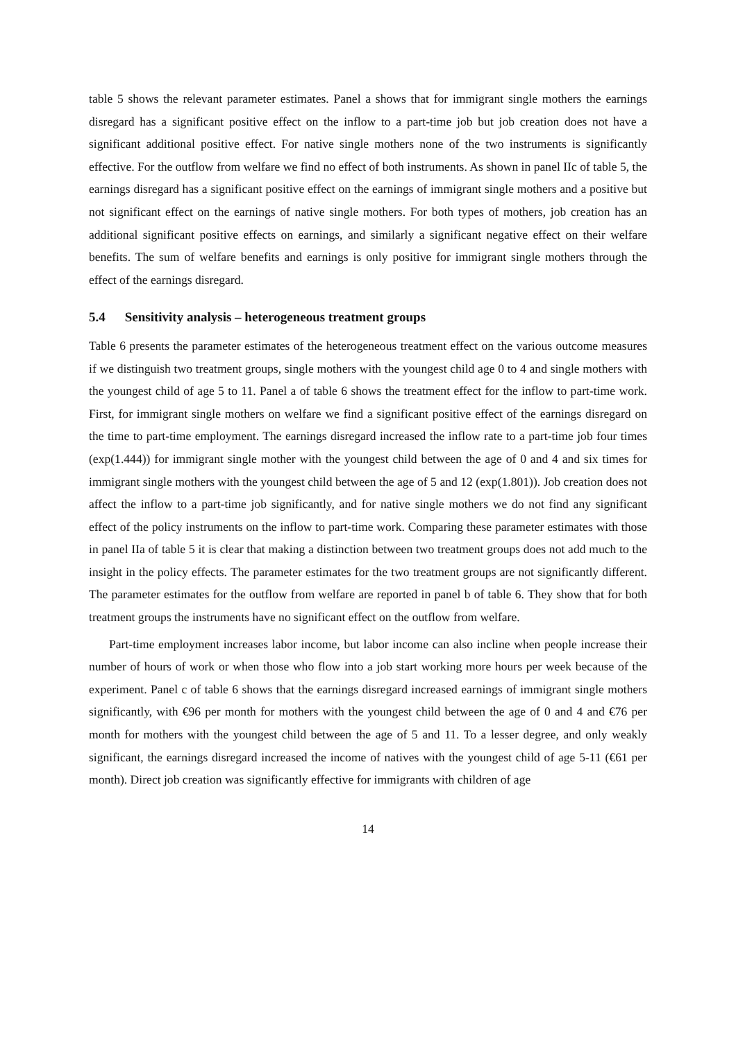table 5 shows the relevant parameter estimates. Panel a shows that for immigrant single mothers the earnings disregard has a significant positive effect on the inflow to a part-time job but job creation does not have a significant additional positive effect. For native single mothers none of the two instruments is significantly effective. For the outflow from welfare we find no effect of both instruments. As shown in panel IIc of table 5, the earnings disregard has a significant positive effect on the earnings of immigrant single mothers and a positive but not significant effect on the earnings of native single mothers. For both types of mothers, job creation has an additional significant positive effects on earnings, and similarly a significant negative effect on their welfare benefits. The sum of welfare benefits and earnings is only positive for immigrant single mothers through the effect of the earnings disregard.
5.4 Sensitivity analysis – heterogeneous treatment groups
Table 6 presents the parameter estimates of the heterogeneous treatment effect on the various outcome measures if we distinguish two treatment groups, single mothers with the youngest child age 0 to 4 and single mothers with the youngest child of age 5 to 11. Panel a of table 6 shows the treatment effect for the inflow to part-time work. First, for immigrant single mothers on welfare we find a significant positive effect of the earnings disregard on the time to part-time employment. The earnings disregard increased the inflow rate to a part-time job four times (exp(1.444)) for immigrant single mother with the youngest child between the age of 0 and 4 and six times for immigrant single mothers with the youngest child between the age of 5 and 12 (exp(1.801)). Job creation does not affect the inflow to a part-time job significantly, and for native single mothers we do not find any significant effect of the policy instruments on the inflow to part-time work. Comparing these parameter estimates with those in panel IIa of table 5 it is clear that making a distinction between two treatment groups does not add much to the insight in the policy effects. The parameter estimates for the two treatment groups are not significantly different. The parameter estimates for the outflow from welfare are reported in panel b of table 6. They show that for both treatment groups the instruments have no significant effect on the outflow from welfare.
Part-time employment increases labor income, but labor income can also incline when people increase their number of hours of work or when those who flow into a job start working more hours per week because of the experiment. Panel c of table 6 shows that the earnings disregard increased earnings of immigrant single mothers significantly, with €96 per month for mothers with the youngest child between the age of 0 and 4 and €76 per month for mothers with the youngest child between the age of 5 and 11. To a lesser degree, and only weakly significant, the earnings disregard increased the income of natives with the youngest child of age 5-11 (€61 per month). Direct job creation was significantly effective for immigrants with children of age
14